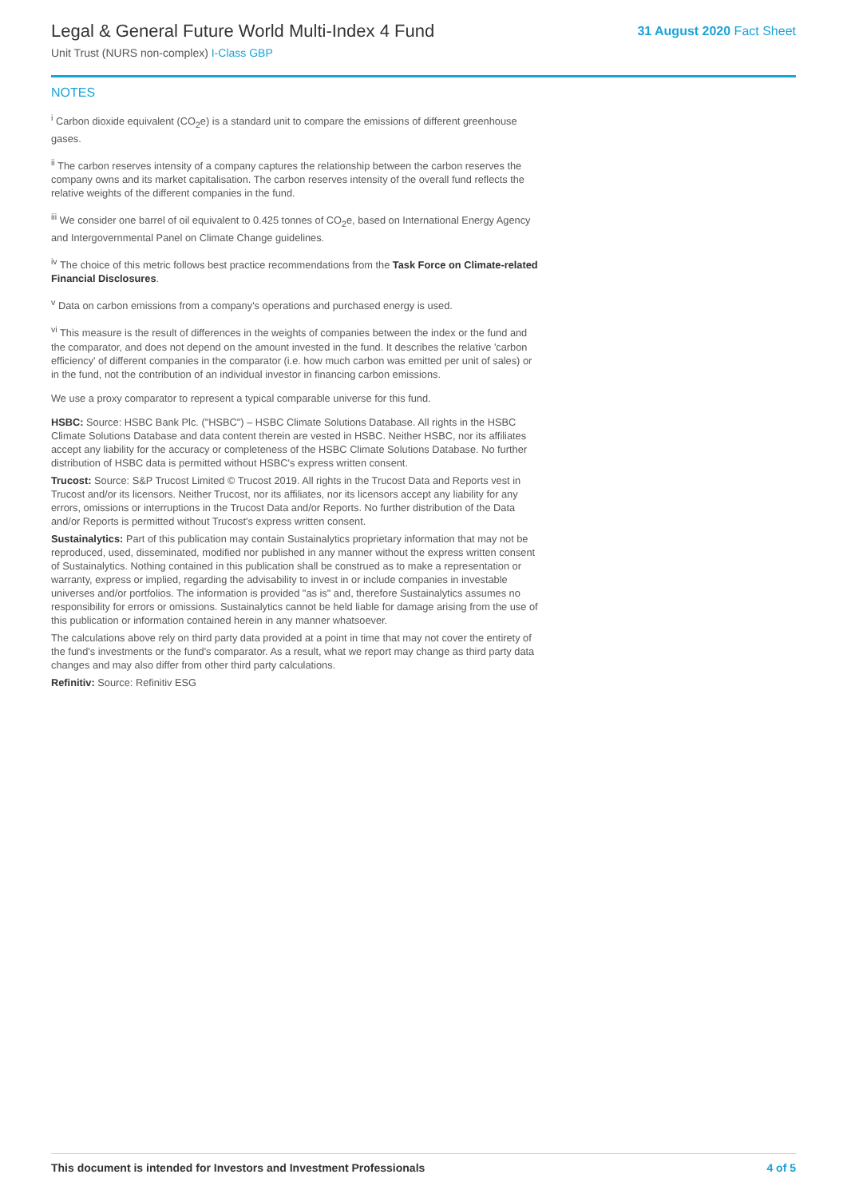Legal & General Future World Multi-Index 4 Fund
Unit Trust (NURS non-complex) I-Class GBP
31 August 2020 Fact Sheet
NOTES
<sup>i</sup> Carbon dioxide equivalent (CO<sub>2</sub>e) is a standard unit to compare the emissions of different greenhouse gases.
<sup>ii</sup> The carbon reserves intensity of a company captures the relationship between the carbon reserves the company owns and its market capitalisation. The carbon reserves intensity of the overall fund reflects the relative weights of the different companies in the fund.
<sup>iii</sup> We consider one barrel of oil equivalent to 0.425 tonnes of CO<sub>2</sub>e, based on International Energy Agency and Intergovernmental Panel on Climate Change guidelines.
<sup>iv</sup> The choice of this metric follows best practice recommendations from the Task Force on Climate-related Financial Disclosures.
<sup>v</sup> Data on carbon emissions from a company's operations and purchased energy is used.
<sup>vi</sup> This measure is the result of differences in the weights of companies between the index or the fund and the comparator, and does not depend on the amount invested in the fund. It describes the relative 'carbon efficiency' of different companies in the comparator (i.e. how much carbon was emitted per unit of sales) or in the fund, not the contribution of an individual investor in financing carbon emissions.
We use a proxy comparator to represent a typical comparable universe for this fund.
HSBC: Source: HSBC Bank Plc. ("HSBC") – HSBC Climate Solutions Database. All rights in the HSBC Climate Solutions Database and data content therein are vested in HSBC. Neither HSBC, nor its affiliates accept any liability for the accuracy or completeness of the HSBC Climate Solutions Database. No further distribution of HSBC data is permitted without HSBC's express written consent.
Trucost: Source: S&P Trucost Limited © Trucost 2019. All rights in the Trucost Data and Reports vest in Trucost and/or its licensors. Neither Trucost, nor its affiliates, nor its licensors accept any liability for any errors, omissions or interruptions in the Trucost Data and/or Reports. No further distribution of the Data and/or Reports is permitted without Trucost's express written consent.
Sustainalytics: Part of this publication may contain Sustainalytics proprietary information that may not be reproduced, used, disseminated, modified nor published in any manner without the express written consent of Sustainalytics. Nothing contained in this publication shall be construed as to make a representation or warranty, express or implied, regarding the advisability to invest in or include companies in investable universes and/or portfolios. The information is provided "as is" and, therefore Sustainalytics assumes no responsibility for errors or omissions. Sustainalytics cannot be held liable for damage arising from the use of this publication or information contained herein in any manner whatsoever.
The calculations above rely on third party data provided at a point in time that may not cover the entirety of the fund's investments or the fund's comparator. As a result, what we report may change as third party data changes and may also differ from other third party calculations.
Refinitiv: Source: Refinitiv ESG
This document is intended for Investors and Investment Professionals 4 of 5